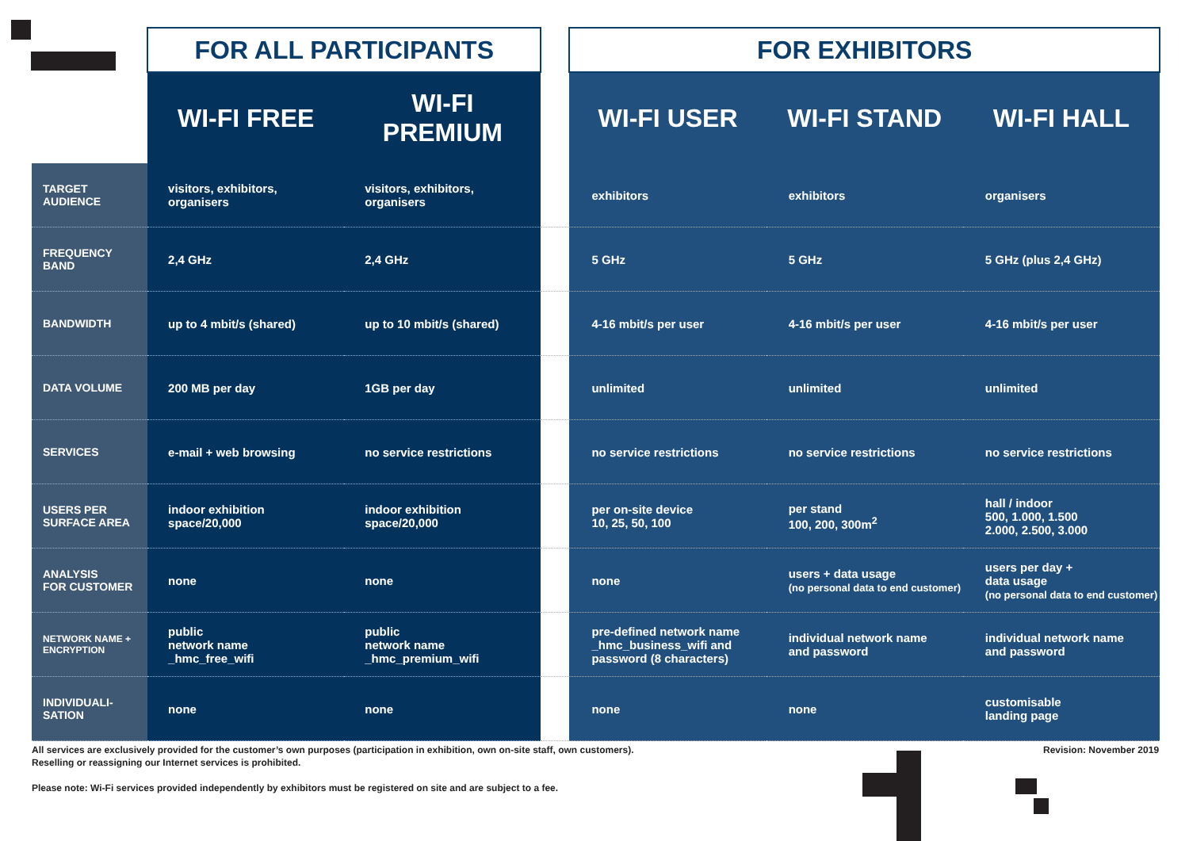| | FOR ALL PARTICIPANTS | | | FOR EXHIBITORS | | |
| --- | --- | --- | --- | --- | --- | --- |
| | WI-FI FREE | WI-FI PREMIUM | | WI-FI USER | WI-FI STAND | WI-FI HALL |
| TARGET AUDIENCE | visitors, exhibitors, organisers | visitors, exhibitors, organisers | | exhibitors | exhibitors | organisers |
| FREQUENCY BAND | 2,4 GHz | 2,4 GHz | | 5 GHz | 5 GHz | 5 GHz (plus 2,4 GHz) |
| BANDWIDTH | up to 4 mbit/s (shared) | up to 10 mbit/s (shared) | | 4-16 mbit/s per user | 4-16 mbit/s per user | 4-16 mbit/s per user |
| DATA VOLUME | 200 MB per day | 1GB per day | | unlimited | unlimited | unlimited |
| SERVICES | e-mail + web browsing | no service restrictions | | no service restrictions | no service restrictions | no service restrictions |
| USERS PER SURFACE AREA | indoor exhibition space/20,000 | indoor exhibition space/20,000 | | per on-site device 10, 25, 50, 100 | per stand 100, 200, 300m<sup>2</sup> | hall / indoor 500, 1.000, 1.500 2.000, 2.500, 3.000 |
| ANALYSIS FOR CUSTOMER | none | none | | none | users + data usage (no personal data to end customer) | users per day + data usage (no personal data to end customer) |
| NETWORK NAME + ENCRYPTION | public network name _hmc_free_wifi | public network name _hmc_premium_wifi | | pre-defined network name _hmc_business_wifi and password (8 characters) | individual network name and password | individual network name and password |
| INDIVIDUALI- SATION | none | none | | none | none | customisable landing page |
All services are exclusively provided for the customer’s own purposes (participation in exhibition, own on-site staff, own customers).
Reselling or reassigning our Internet services is prohibited.
Please note: Wi-Fi services provided independently by exhibitors must be registered on site and are subject to a fee.
Revision: November 2019